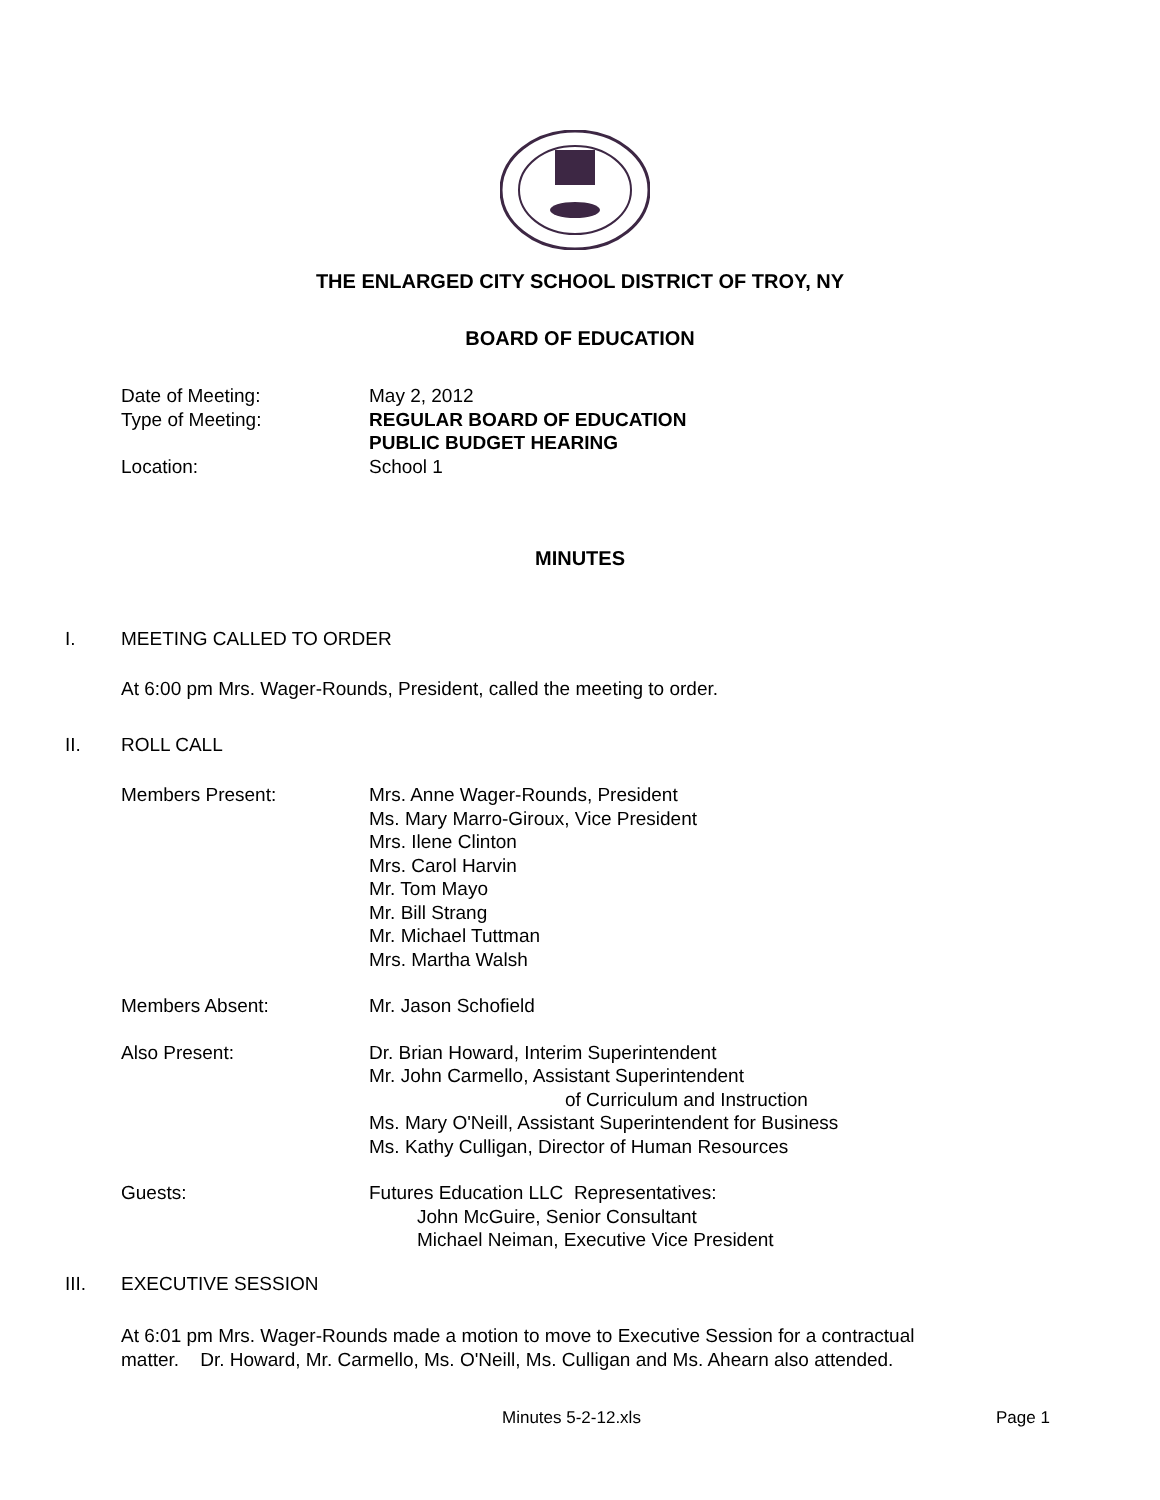THE ENLARGED CITY SCHOOL DISTRICT OF TROY, NY
BOARD OF EDUCATION
Date of Meeting: May 2, 2012
Type of Meeting: REGULAR BOARD OF EDUCATION
PUBLIC BUDGET HEARING
Location: School 1
MINUTES
I. MEETING CALLED TO ORDER
At 6:00 pm Mrs. Wager-Rounds, President, called the meeting to order.
II. ROLL CALL
Members Present: Mrs. Anne Wager-Rounds, President
Ms. Mary Marro-Giroux, Vice President
Mrs. Ilene Clinton
Mrs. Carol Harvin
Mr. Tom Mayo
Mr. Bill Strang
Mr. Michael Tuttman
Mrs. Martha Walsh
Members Absent: Mr. Jason Schofield
Also Present: Dr. Brian Howard, Interim Superintendent
Mr. John Carmello, Assistant Superintendent
of Curriculum and Instruction
Ms. Mary O'Neill, Assistant Superintendent for Business
Ms. Kathy Culligan, Director of Human Resources
Guests: Futures Education LLC Representatives:
John McGuire, Senior Consultant
Michael Neiman, Executive Vice President
III. EXECUTIVE SESSION
At 6:01 pm Mrs. Wager-Rounds made a motion to move to Executive Session for a contractual matter. Dr. Howard, Mr. Carmello, Ms. O'Neill, Ms. Culligan and Ms. Ahearn also attended.
Minutes 5-2-12.xls Page 1